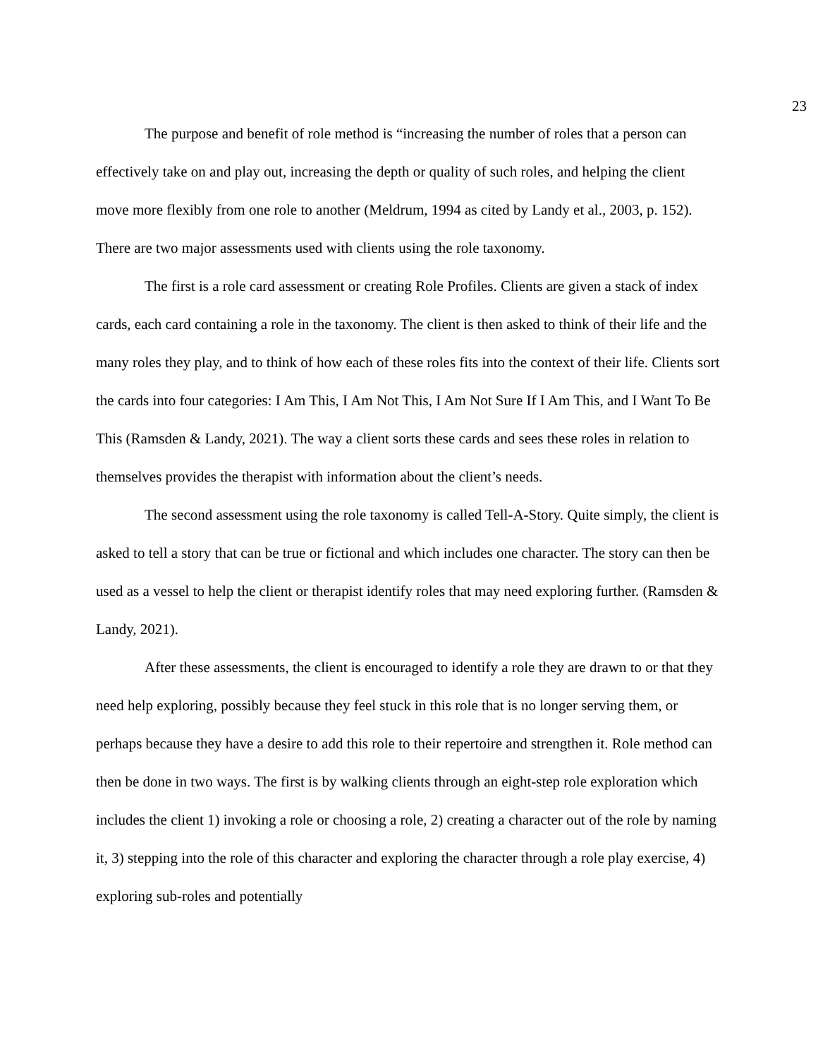23
The purpose and benefit of role method is “increasing the number of roles that a person can effectively take on and play out, increasing the depth or quality of such roles, and helping the client move more flexibly from one role to another (Meldrum, 1994 as cited by Landy et al., 2003, p. 152). There are two major assessments used with clients using the role taxonomy.
The first is a role card assessment or creating Role Profiles. Clients are given a stack of index cards, each card containing a role in the taxonomy. The client is then asked to think of their life and the many roles they play, and to think of how each of these roles fits into the context of their life. Clients sort the cards into four categories: I Am This, I Am Not This, I Am Not Sure If I Am This, and I Want To Be This (Ramsden & Landy, 2021). The way a client sorts these cards and sees these roles in relation to themselves provides the therapist with information about the client’s needs.
The second assessment using the role taxonomy is called Tell-A-Story. Quite simply, the client is asked to tell a story that can be true or fictional and which includes one character. The story can then be used as a vessel to help the client or therapist identify roles that may need exploring further. (Ramsden & Landy, 2021).
After these assessments, the client is encouraged to identify a role they are drawn to or that they need help exploring, possibly because they feel stuck in this role that is no longer serving them, or perhaps because they have a desire to add this role to their repertoire and strengthen it. Role method can then be done in two ways. The first is by walking clients through an eight-step role exploration which includes the client 1) invoking a role or choosing a role, 2) creating a character out of the role by naming it, 3) stepping into the role of this character and exploring the character through a role play exercise, 4) exploring sub-roles and potentially